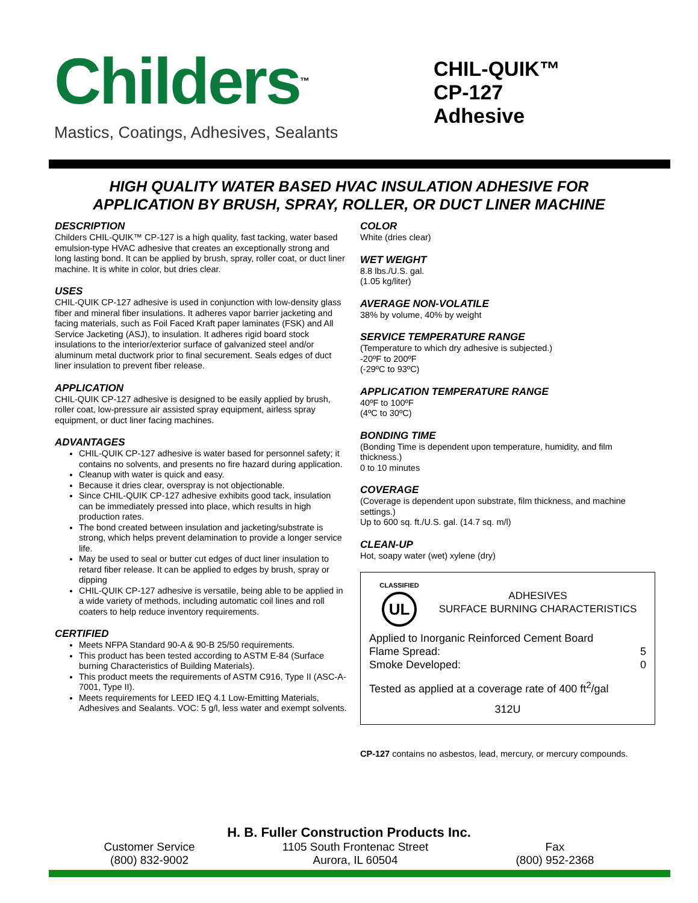Childers<sup>™</sup>
Mastics, Coatings, Adhesives, Sealants
CHIL-QUIK™
CP-127
Adhesive
HIGH QUALITY WATER BASED HVAC INSULATION ADHESIVE FOR
APPLICATION BY BRUSH, SPRAY, ROLLER, OR DUCT LINER MACHINE
DESCRIPTION
Childers CHIL-QUIK™ CP-127 is a high quality, fast tacking, water based emulsion-type HVAC adhesive that creates an exceptionally strong and long lasting bond. It can be applied by brush, spray, roller coat, or duct liner machine. It is white in color, but dries clear.
USES
CHIL-QUIK CP-127 adhesive is used in conjunction with low-density glass fiber and mineral fiber insulations. It adheres vapor barrier jacketing and facing materials, such as Foil Faced Kraft paper laminates (FSK) and All Service Jacketing (ASJ), to insulation. It adheres rigid board stock insulations to the interior/exterior surface of galvanized steel and/or aluminum metal ductwork prior to final securement. Seals edges of duct liner insulation to prevent fiber release.
APPLICATION
CHIL-QUIK CP-127 adhesive is designed to be easily applied by brush, roller coat, low-pressure air assisted spray equipment, airless spray equipment, or duct liner facing machines.
ADVANTAGES
CHIL-QUIK CP-127 adhesive is water based for personnel safety; it contains no solvents, and presents no fire hazard during application.
Cleanup with water is quick and easy.
Because it dries clear, overspray is not objectionable.
Since CHIL-QUIK CP-127 adhesive exhibits good tack, insulation can be immediately pressed into place, which results in high production rates.
The bond created between insulation and jacketing/substrate is strong, which helps prevent delamination to provide a longer service life.
May be used to seal or butter cut edges of duct liner insulation to retard fiber release. It can be applied to edges by brush, spray or dipping
CHIL-QUIK CP-127 adhesive is versatile, being able to be applied in a wide variety of methods, including automatic coil lines and roll coaters to help reduce inventory requirements.
CERTIFIED
Meets NFPA Standard 90-A & 90-B 25/50 requirements.
This product has been tested according to ASTM E-84 (Surface burning Characteristics of Building Materials).
This product meets the requirements of ASTM C916, Type II (ASC-A-7001, Type II).
Meets requirements for LEED IEQ 4.1 Low-Emitting Materials, Adhesives and Sealants. VOC: 5 g/l, less water and exempt solvents.
COLOR
White (dries clear)
WET WEIGHT
8.8 lbs./U.S. gal.
(1.05 kg/liter)
AVERAGE NON-VOLATILE
38% by volume, 40% by weight
SERVICE TEMPERATURE RANGE
(Temperature to which dry adhesive is subjected.)
-20ºF to 200ºF
(-29ºC to 93ºC)
APPLICATION TEMPERATURE RANGE
40ºF to 100ºF
(4ºC to 30ºC)
BONDING TIME
(Bonding Time is dependent upon temperature, humidity, and film thickness.)
0 to 10 minutes
COVERAGE
(Coverage is dependent upon substrate, film thickness, and machine settings.)
Up to 600 sq. ft./U.S. gal. (14.7 sq. m/l)
CLEAN-UP
Hot, soapy water (wet) xylene (dry)
CLASSIFIED
UL
ADHESIVES
SURFACE BURNING CHARACTERISTICS
Applied to Inorganic Reinforced Cement Board
Flame Spread: 5
Smoke Developed: 0
Tested as applied at a coverage rate of 400 ft<sup>2</sup>/gal
312U
CP-127 contains no asbestos, lead, mercury, or mercury compounds.
H. B. Fuller Construction Products Inc.
Customer Service
(800) 832-9002
1105 South Frontenac Street
Aurora, IL 60504
Fax
(800) 952-2368